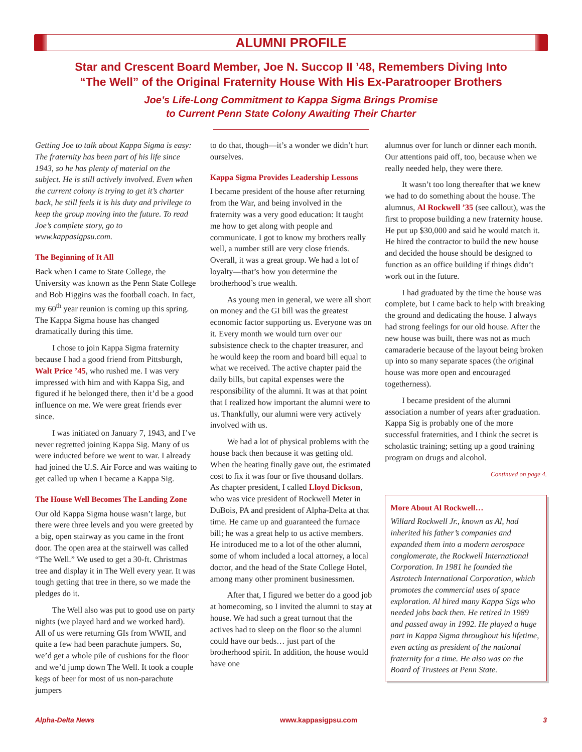ALUMNI PROFILE
Star and Crescent Board Member, Joe N. Succop II ’48, Remembers Diving Into
“The Well” of the Original Fraternity House With His Ex-Paratrooper Brothers
Joe’s Life-Long Commitment to Kappa Sigma Brings Promise
to Current Penn State Colony Awaiting Their Charter
Getting Joe to talk about Kappa Sigma is easy: The fraternity has been part of his life since 1943, so he has plenty of material on the subject. He is still actively involved. Even when the current colony is trying to get it’s charter back, he still feels it is his duty and privilege to keep the group moving into the future. To read Joe’s complete story, go to www.kappasigpsu.com.
The Beginning of It All
Back when I came to State College, the University was known as the Penn State College and Bob Higgins was the football coach. In fact, my 60<sup>th</sup> year reunion is coming up this spring. The Kappa Sigma house has changed dramatically during this time.
I chose to join Kappa Sigma fraternity because I had a good friend from Pittsburgh, Walt Price ’45, who rushed me. I was very impressed with him and with Kappa Sig, and figured if he belonged there, then it’d be a good influence on me. We were great friends ever since.
I was initiated on January 7, 1943, and I’ve never regretted joining Kappa Sig. Many of us were inducted before we went to war. I already had joined the U.S. Air Force and was waiting to get called up when I became a Kappa Sig.
The House Well Becomes The Landing Zone
Our old Kappa Sigma house wasn’t large, but there were three levels and you were greeted by a big, open stairway as you came in the front door. The open area at the stairwell was called “The Well.” We used to get a 30-ft. Christmas tree and display it in The Well every year. It was tough getting that tree in there, so we made the pledges do it.
The Well also was put to good use on party nights (we played hard and we worked hard). All of us were returning GIs from WWII, and quite a few had been parachute jumpers. So, we’d get a whole pile of cushions for the floor and we’d jump down The Well. It took a couple kegs of beer for most of us non-parachute jumpers
to do that, though—it’s a wonder we didn’t hurt ourselves.
Kappa Sigma Provides Leadership Lessons
I became president of the house after returning from the War, and being involved in the fraternity was a very good education: It taught me how to get along with people and communicate. I got to know my brothers really well, a number still are very close friends. Overall, it was a great group. We had a lot of loyalty—that’s how you determine the brotherhood’s true wealth.
As young men in general, we were all short on money and the GI bill was the greatest economic factor supporting us. Everyone was on it. Every month we would turn over our subsistence check to the chapter treasurer, and he would keep the room and board bill equal to what we received. The active chapter paid the daily bills, but capital expenses were the responsibility of the alumni. It was at that point that I realized how important the alumni were to us. Thankfully, our alumni were very actively involved with us.
We had a lot of physical problems with the house back then because it was getting old. When the heating finally gave out, the estimated cost to fix it was four or five thousand dollars. As chapter president, I called Lloyd Dickson, who was vice president of Rockwell Meter in DuBois, PA and president of Alpha-Delta at that time. He came up and guaranteed the furnace bill; he was a great help to us active members. He introduced me to a lot of the other alumni, some of whom included a local attorney, a local doctor, and the head of the State College Hotel, among many other prominent businessmen.
After that, I figured we better do a good job at homecoming, so I invited the alumni to stay at house. We had such a great turnout that the actives had to sleep on the floor so the alumni could have our beds… just part of the brotherhood spirit. In addition, the house would have one
alumnus over for lunch or dinner each month. Our attentions paid off, too, because when we really needed help, they were there.
It wasn’t too long thereafter that we knew we had to do something about the house. The alumnus, Al Rockwell ’35 (see callout), was the first to propose building a new fraternity house. He put up $30,000 and said he would match it. He hired the contractor to build the new house and decided the house should be designed to function as an office building if things didn’t work out in the future.
I had graduated by the time the house was complete, but I came back to help with breaking the ground and dedicating the house. I always had strong feelings for our old house. After the new house was built, there was not as much camaraderie because of the layout being broken up into so many separate spaces (the original house was more open and encouraged togetherness).
I became president of the alumni association a number of years after graduation. Kappa Sig is probably one of the more successful fraternities, and I think the secret is scholastic training; setting up a good training program on drugs and alcohol.
Continued on page 4.
More About Al Rockwell…
Willard Rockwell Jr., known as Al, had inherited his father’s companies and expanded them into a modern aerospace conglomerate, the Rockwell International Corporation. In 1981 he founded the Astrotech International Corporation, which promotes the commercial uses of space exploration. Al hired many Kappa Sigs who needed jobs back then. He retired in 1989 and passed away in 1992. He played a huge part in Kappa Sigma throughout his lifetime, even acting as president of the national fraternity for a time. He also was on the Board of Trustees at Penn State.
Alpha-Delta News www.kappasigpsu.com 3